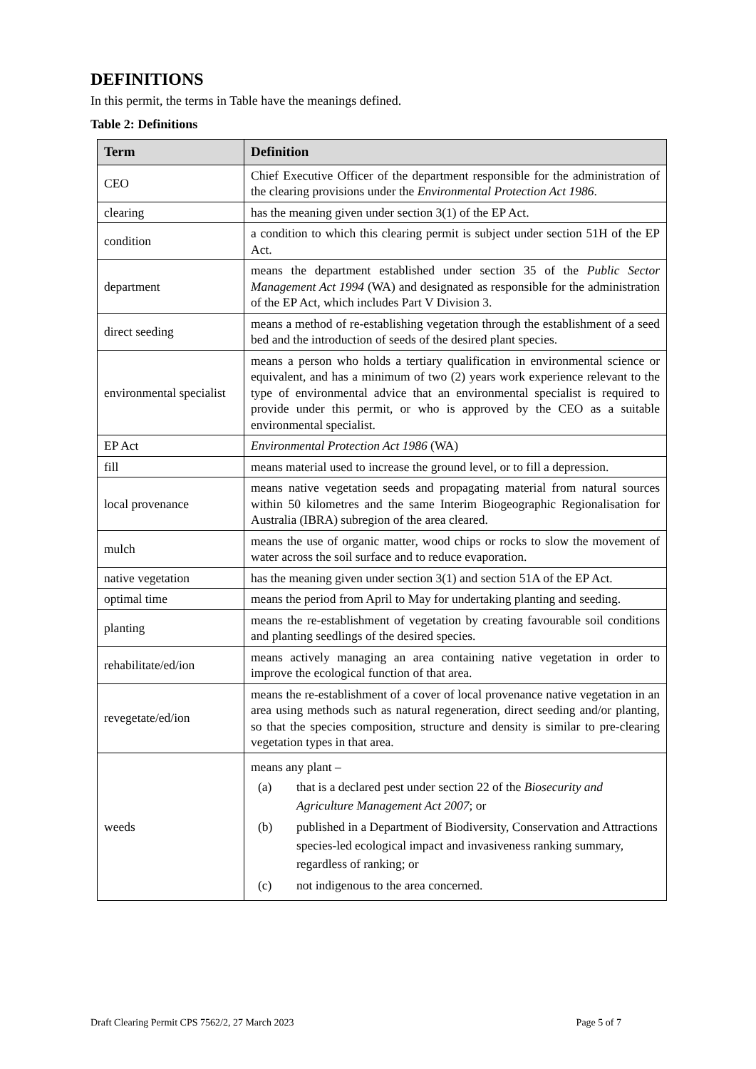DEFINITIONS
In this permit, the terms in Table have the meanings defined.
Table 2: Definitions
| Term | Definition |
| --- | --- |
| CEO | Chief Executive Officer of the department responsible for the administration of the clearing provisions under the Environmental Protection Act 1986 . |
| clearing | has the meaning given under section 3(1) of the EP Act. |
| condition | a condition to which this clearing permit is subject under section 51H of the EP Act. |
| department | means the department established under section 35 of the Public Sector Management Act 1994 (WA) and designated as responsible for the administration of the EP Act, which includes Part V Division 3. |
| direct seeding | means a method of re-establishing vegetation through the establishment of a seed bed and the introduction of seeds of the desired plant species. |
| environmental specialist | means a person who holds a tertiary qualification in environmental science or equivalent, and has a minimum of two (2) years work experience relevant to the type of environmental advice that an environmental specialist is required to provide under this permit, or who is approved by the CEO as a suitable environmental specialist. |
| EP Act | Environmental Protection Act 1986 (WA) |
| fill | means material used to increase the ground level, or to fill a depression. |
| local provenance | means native vegetation seeds and propagating material from natural sources within 50 kilometres and the same Interim Biogeographic Regionalisation for Australia (IBRA) subregion of the area cleared. |
| mulch | means the use of organic matter, wood chips or rocks to slow the movement of water across the soil surface and to reduce evaporation. |
| native vegetation | has the meaning given under section 3(1) and section 51A of the EP Act. |
| optimal time | means the period from April to May for undertaking planting and seeding. |
| planting | means the re-establishment of vegetation by creating favourable soil conditions and planting seedlings of the desired species. |
| rehabilitate/ed/ion | means actively managing an area containing native vegetation in order to improve the ecological function of that area. |
| revegetate/ed/ion | means the re-establishment of a cover of local provenance native vegetation in an area using methods such as natural regeneration, direct seeding and/or planting, so that the species composition, structure and density is similar to pre-clearing vegetation types in that area. |
| weeds | means any plant – (a) that is a declared pest under section 22 of the Biosecurity and Agriculture Management Act 2007 ; or (b) published in a Department of Biodiversity, Conservation and Attractions species-led ecological impact and invasiveness ranking summary, regardless of ranking; or (c) not indigenous to the area concerned. |
Draft Clearing Permit CPS 7562/2, 27 March 2023 Page 5 of 7